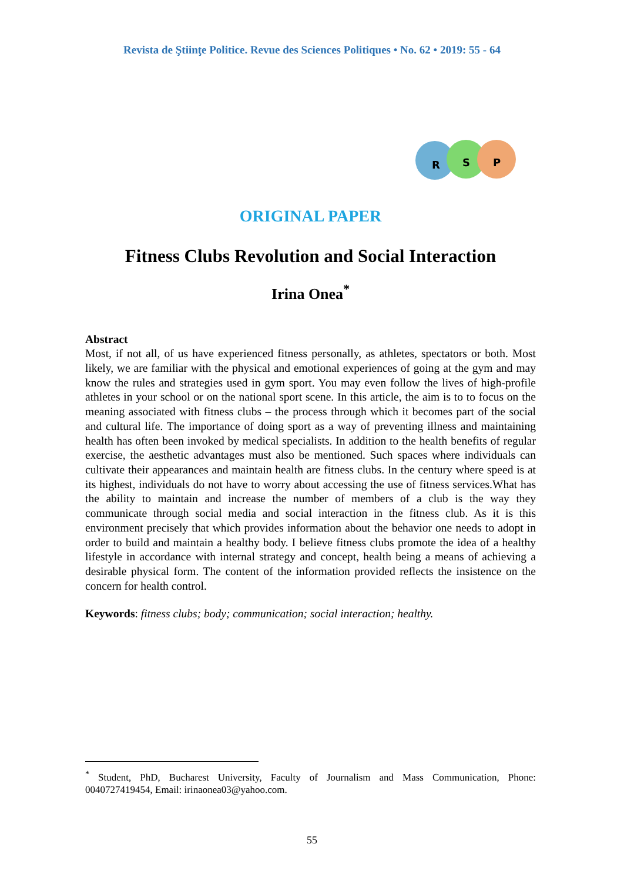Revista de Ştiinţe Politice. Revue des Sciences Politiques • No. 62 • 2019: 55 - 64
R
S
P
ORIGINAL PAPER
Fitness Clubs Revolution and Social Interaction
Irina Onea<sup>*</sup>
Abstract
Most, if not all, of us have experienced fitness personally, as athletes, spectators or both. Most likely, we are familiar with the physical and emotional experiences of going at the gym and may know the rules and strategies used in gym sport. You may even follow the lives of high-profile athletes in your school or on the national sport scene. In this article, the aim is to to focus on the meaning associated with fitness clubs – the process through which it becomes part of the social and cultural life. The importance of doing sport as a way of preventing illness and maintaining health has often been invoked by medical specialists. In addition to the health benefits of regular exercise, the aesthetic advantages must also be mentioned. Such spaces where individuals can cultivate their appearances and maintain health are fitness clubs. In the century where speed is at its highest, individuals do not have to worry about accessing the use of fitness services.What has the ability to maintain and increase the number of members of a club is the way they communicate through social media and social interaction in the fitness club. As it is this environment precisely that which provides information about the behavior one needs to adopt in order to build and maintain a healthy body. I believe fitness clubs promote the idea of a healthy lifestyle in accordance with internal strategy and concept, health being a means of achieving a desirable physical form. The content of the information provided reflects the insistence on the concern for health control.
Keywords: fitness clubs; body; communication; social interaction; healthy.
<sup>*</sup> Student, PhD, Bucharest University, Faculty of Journalism and Mass Communication, Phone: 0040727419454, Email: irinaonea03@yahoo.com.
55